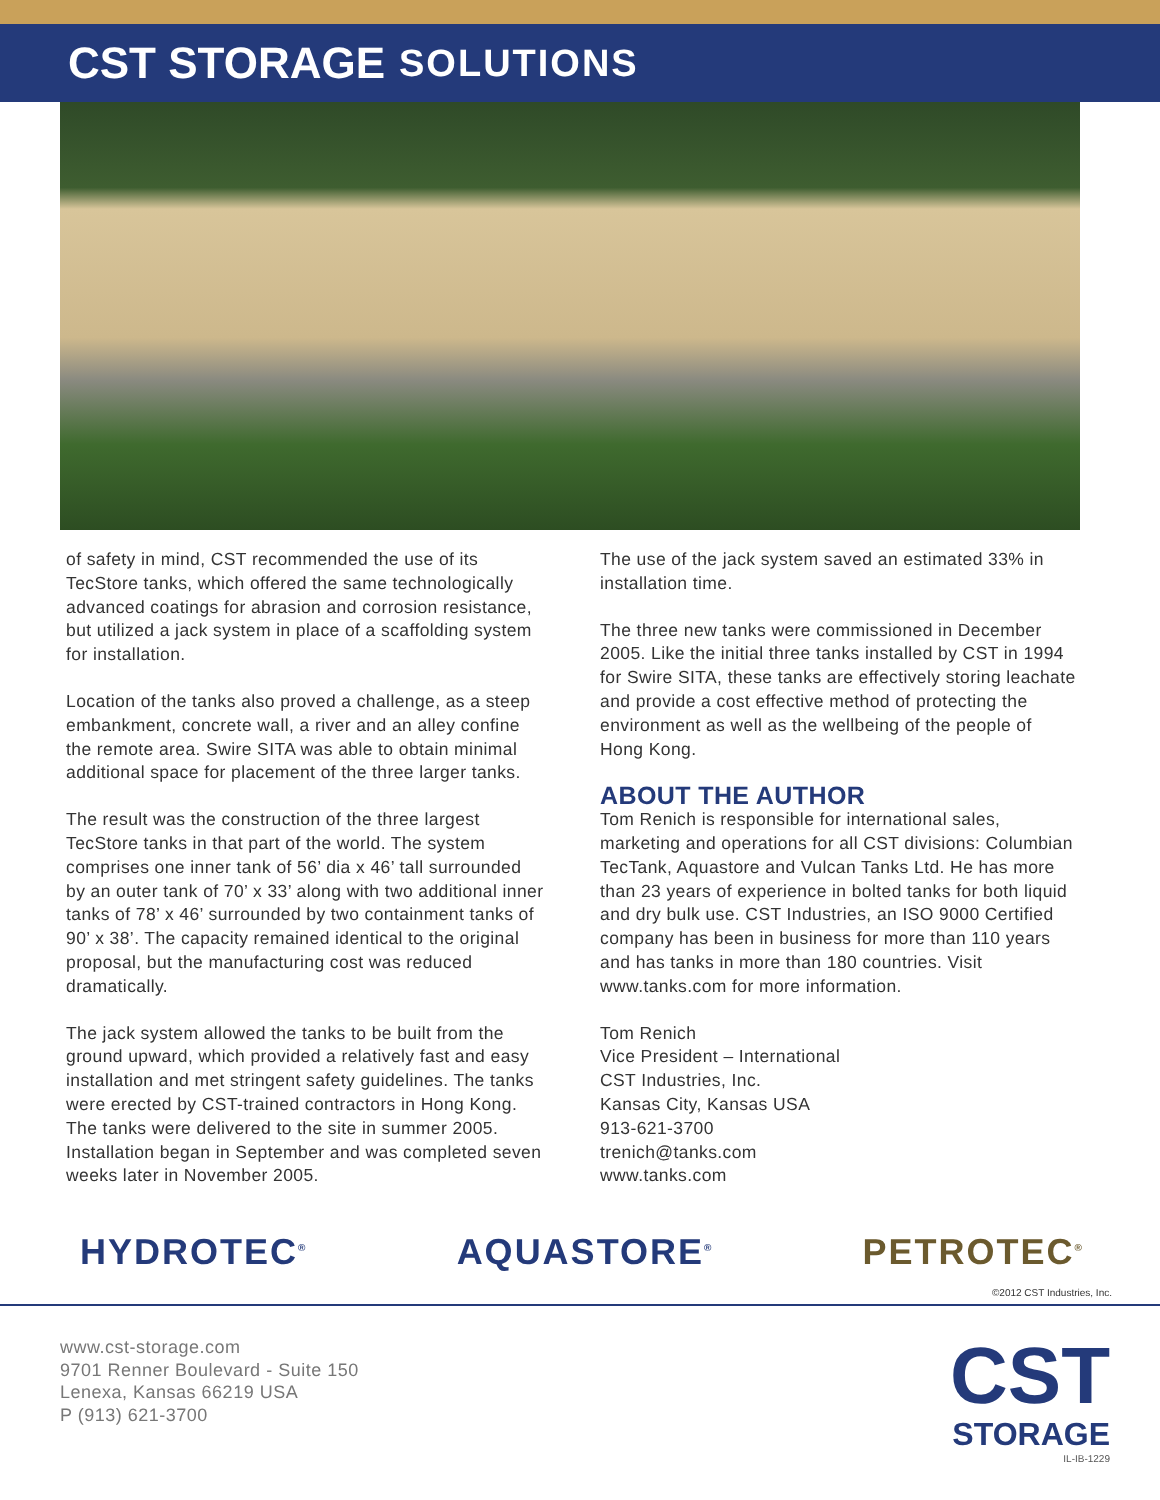CST STORAGE SOLUTIONS
of safety in mind, CST recommended the use of its TecStore tanks, which offered the same technologically advanced coatings for abrasion and corrosion resistance, but utilized a jack system in place of a scaffolding system for installation.
Location of the tanks also proved a challenge, as a steep embankment, concrete wall, a river and an alley confine the remote area. Swire SITA was able to obtain minimal additional space for placement of the three larger tanks.
The result was the construction of the three largest TecStore tanks in that part of the world. The system comprises one inner tank of 56’ dia x 46’ tall surrounded by an outer tank of 70’ x 33’ along with two additional inner tanks of 78’ x 46’ surrounded by two containment tanks of 90’ x 38’. The capacity remained identical to the original proposal, but the manufacturing cost was reduced dramatically.
The jack system allowed the tanks to be built from the ground upward, which provided a relatively fast and easy installation and met stringent safety guidelines. The tanks were erected by CST-trained contractors in Hong Kong. The tanks were delivered to the site in summer 2005. Installation began in September and was completed seven weeks later in November 2005.
The use of the jack system saved an estimated 33% in installation time.
The three new tanks were commissioned in December 2005. Like the initial three tanks installed by CST in 1994 for Swire SITA, these tanks are effectively storing leachate and provide a cost effective method of protecting the environment as well as the wellbeing of the people of Hong Kong.
ABOUT THE AUTHOR
Tom Renich is responsible for international sales, marketing and operations for all CST divisions: Columbian TecTank, Aquastore and Vulcan Tanks Ltd. He has more than 23 years of experience in bolted tanks for both liquid and dry bulk use. CST Industries, an ISO 9000 Certified company has been in business for more than 110 years and has tanks in more than 180 countries. Visit www.tanks.com for more information.
Tom Renich
Vice President – International
CST Industries, Inc.
Kansas City, Kansas USA
913-621-3700
trenich@tanks.com
www.tanks.com
HYDROTEC<sup>®</sup> AQUASTORE<sup>®</sup> PETROTEC<sup>®</sup>
©2012 CST Industries, Inc.
www.cst-storage.com
9701 Renner Boulevard - Suite 150
Lenexa, Kansas 66219 USA
P (913) 621-3700
CST
STORAGE
IL-IB-1229